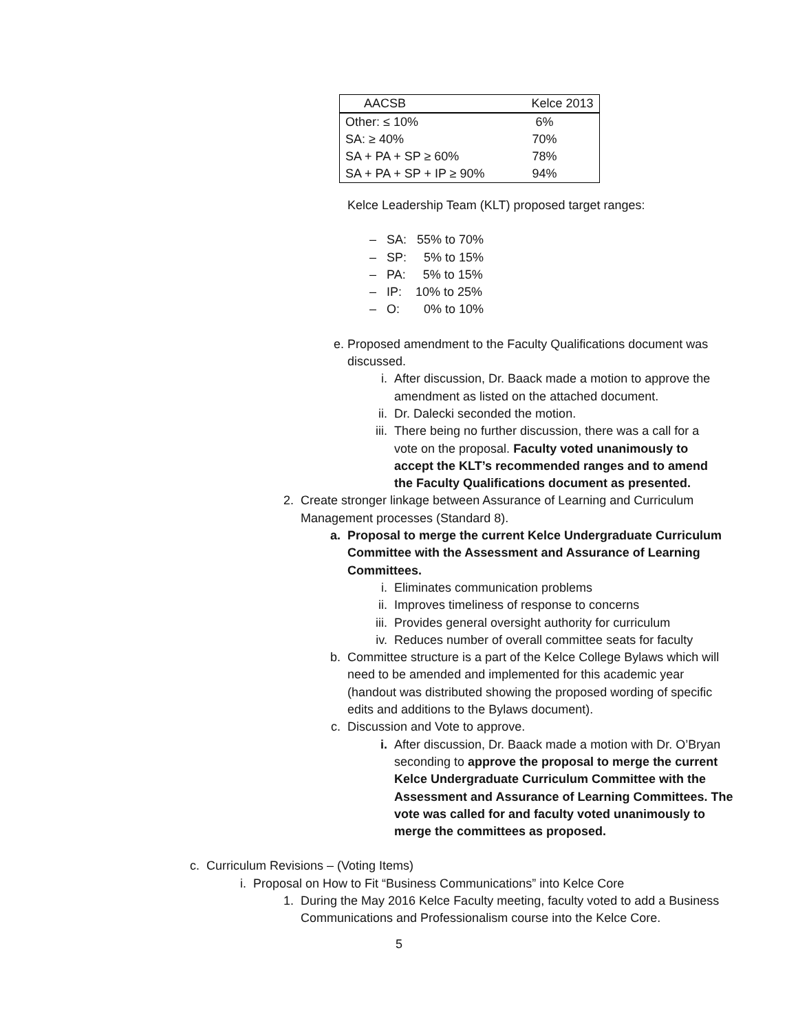| AACSB | Kelce 2013 |
| --- | --- |
| Other: ≤ 10% | 6% |
| SA: ≥ 40% | 70% |
| SA + PA + SP ≥ 60% | 78% |
| SA + PA + SP + IP ≥ 90% | 94% |
Kelce Leadership Team (KLT) proposed target ranges:
– SA: 55% to 70%
– SP: 5% to 15%
– PA: 5% to 15%
– IP: 10% to 25%
– O: 0% to 10%
e. Proposed amendment to the Faculty Qualifications document was discussed.
i. After discussion, Dr. Baack made a motion to approve the amendment as listed on the attached document.
ii. Dr. Dalecki seconded the motion.
iii. There being no further discussion, there was a call for a vote on the proposal. Faculty voted unanimously to accept the KLT’s recommended ranges and to amend the Faculty Qualifications document as presented.
2. Create stronger linkage between Assurance of Learning and Curriculum Management processes (Standard 8).
a. Proposal to merge the current Kelce Undergraduate Curriculum Committee with the Assessment and Assurance of Learning Committees.
i. Eliminates communication problems
ii. Improves timeliness of response to concerns
iii. Provides general oversight authority for curriculum
iv. Reduces number of overall committee seats for faculty
b. Committee structure is a part of the Kelce College Bylaws which will need to be amended and implemented for this academic year (handout was distributed showing the proposed wording of specific edits and additions to the Bylaws document).
c. Discussion and Vote to approve.
i. After discussion, Dr. Baack made a motion with Dr. O’Bryan seconding to approve the proposal to merge the current Kelce Undergraduate Curriculum Committee with the Assessment and Assurance of Learning Committees. The vote was called for and faculty voted unanimously to merge the committees as proposed.
c. Curriculum Revisions – (Voting Items)
i. Proposal on How to Fit “Business Communications” into Kelce Core
1. During the May 2016 Kelce Faculty meeting, faculty voted to add a Business Communications and Professionalism course into the Kelce Core.
5